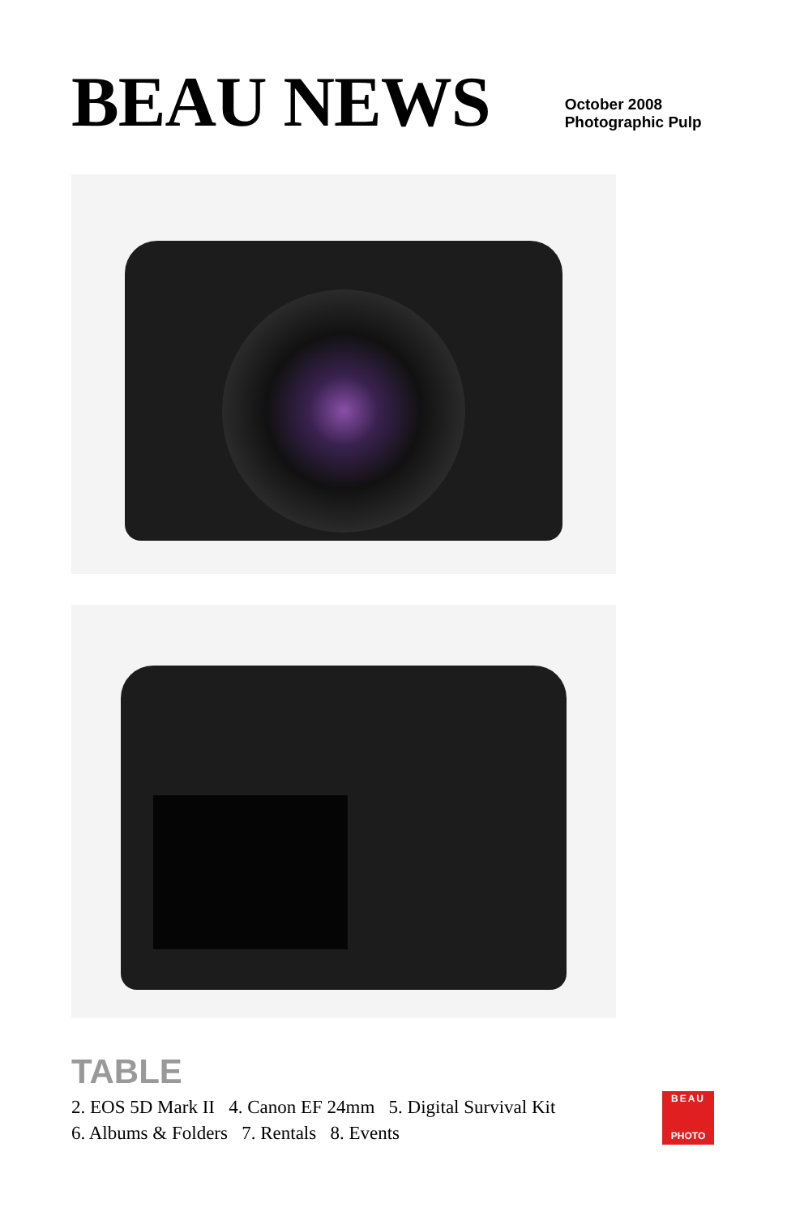BEAU NEWS
October 2008
Photographic Pulp
TABLE
2. EOS 5D Mark II 4. Canon EF 24mm 5. Digital Survival Kit
6. Albums & Folders 7. Rentals 8. Events
BEAU
PHOTO